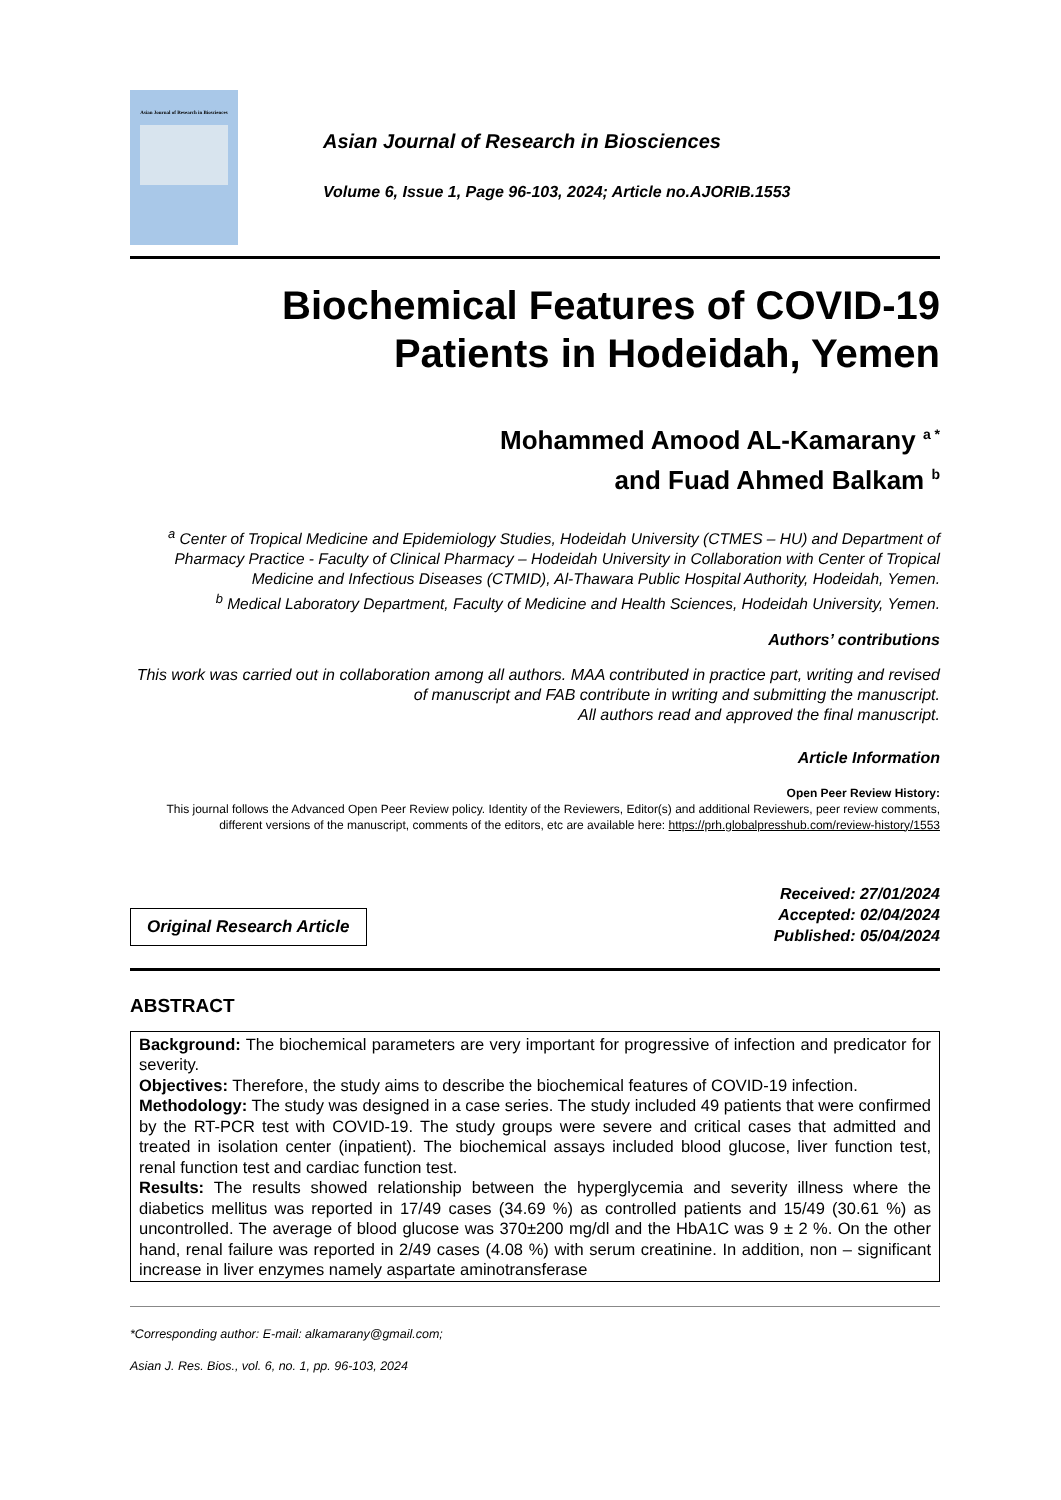Asian Journal of Research in Biosciences
Asian Journal of Research in Biosciences
Volume 6, Issue 1, Page 96-103, 2024; Article no.AJORIB.1553
Biochemical Features of COVID-19
Patients in Hodeidah, Yemen
Mohammed Amood AL-Kamarany <sup>a *</sup>
and Fuad Ahmed Balkam <sup>b</sup>
<sup>a</sup> Center of Tropical Medicine and Epidemiology Studies, Hodeidah University (CTMES – HU) and Department of Pharmacy Practice - Faculty of Clinical Pharmacy – Hodeidah University in Collaboration with Center of Tropical Medicine and Infectious Diseases (CTMID), Al-Thawara Public Hospital Authority, Hodeidah, Yemen.
<sup>b</sup> Medical Laboratory Department, Faculty of Medicine and Health Sciences, Hodeidah University, Yemen.
Authors’ contributions
This work was carried out in collaboration among all authors. MAA contributed in practice part, writing and revised of manuscript and FAB contribute in writing and submitting the manuscript.
All authors read and approved the final manuscript.
Article Information
Open Peer Review History:
This journal follows the Advanced Open Peer Review policy. Identity of the Reviewers, Editor(s) and additional Reviewers, peer review comments, different versions of the manuscript, comments of the editors, etc are available here: https://prh.globalpresshub.com/review-history/1553
Original Research Article
Received: 27/01/2024
Accepted: 02/04/2024
Published: 05/04/2024
ABSTRACT
Background: The biochemical parameters are very important for progressive of infection and predicator for severity.
Objectives: Therefore, the study aims to describe the biochemical features of COVID-19 infection.
Methodology: The study was designed in a case series. The study included 49 patients that were confirmed by the RT-PCR test with COVID-19. The study groups were severe and critical cases that admitted and treated in isolation center (inpatient). The biochemical assays included blood glucose, liver function test, renal function test and cardiac function test.
Results: The results showed relationship between the hyperglycemia and severity illness where the diabetics mellitus was reported in 17/49 cases (34.69 %) as controlled patients and 15/49 (30.61 %) as uncontrolled. The average of blood glucose was 370±200 mg/dl and the HbA1C was 9 ± 2 %. On the other hand, renal failure was reported in 2/49 cases (4.08 %) with serum creatinine. In addition, non – significant increase in liver enzymes namely aspartate aminotransferase
*Corresponding author: E-mail: alkamarany@gmail.com;
Asian J. Res. Bios., vol. 6, no. 1, pp. 96-103, 2024